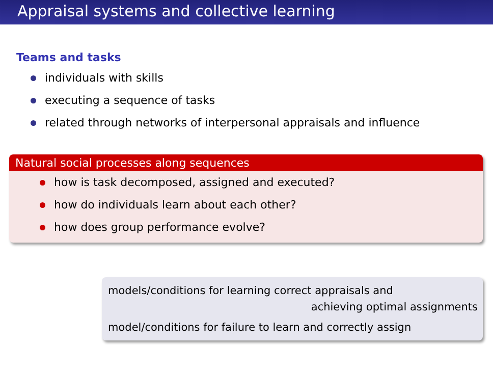Appraisal systems and collective learning
Teams and tasks
individuals with skills
executing a sequence of tasks
related through networks of interpersonal appraisals and influence
Natural social processes along sequences
how is task decomposed, assigned and executed?
how do individuals learn about each other?
how does group performance evolve?
models/conditions for learning correct appraisals and
achieving optimal assignments
model/conditions for failure to learn and correctly assign